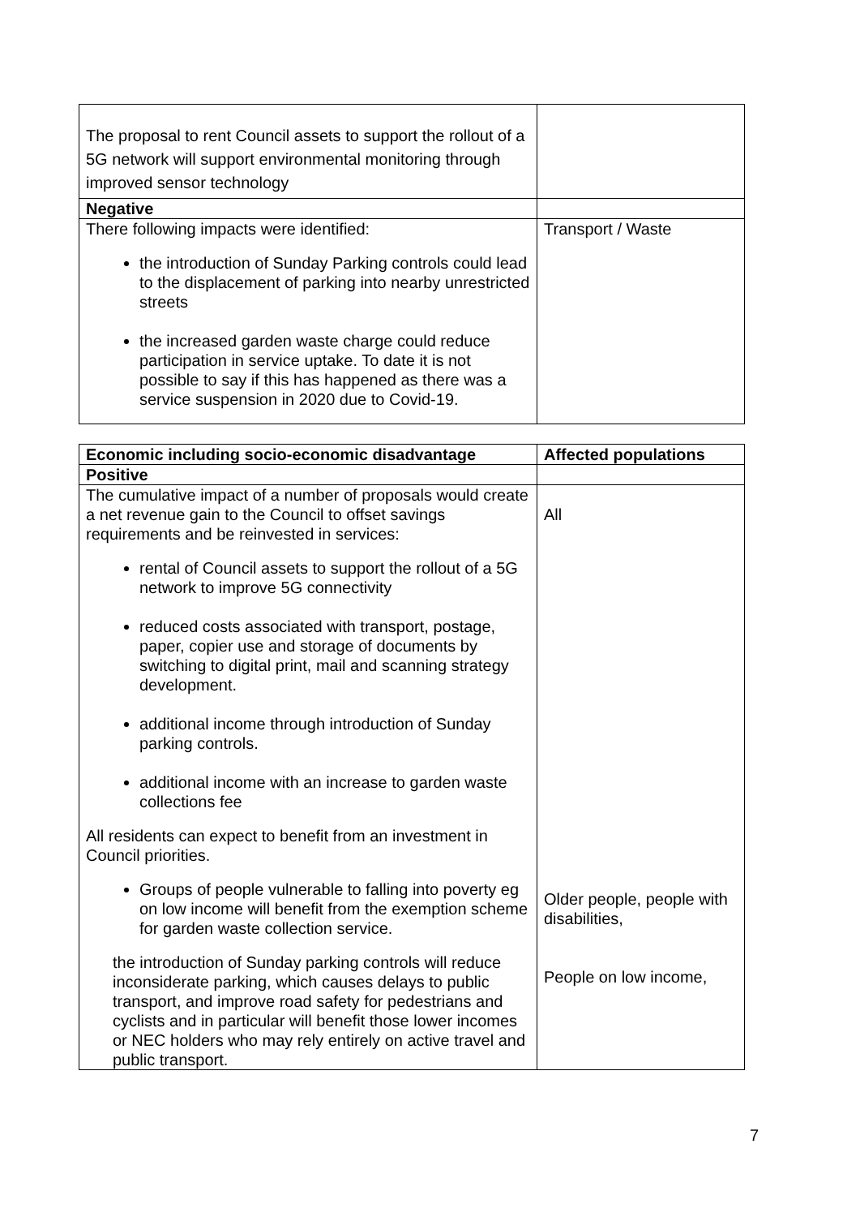| The proposal to rent Council assets to support the rollout of a 5G network will support environmental monitoring through improved sensor technology | |
| Negative | |
| There following impacts were identified: the introduction of Sunday Parking controls could lead to the displacement of parking into nearby unrestricted streets the increased garden waste charge could reduce participation in service uptake. To date it is not possible to say if this has happened as there was a service suspension in 2020 due to Covid-19. | Transport / Waste |
| Economic including socio-economic disadvantage | Affected populations |
| --- | --- |
| Positive | |
| The cumulative impact of a number of proposals would create a net revenue gain to the Council to offset savings requirements and be reinvested in services: rental of Council assets to support the rollout of a 5G network to improve 5G connectivity reduced costs associated with transport, postage, paper, copier use and storage of documents by switching to digital print, mail and scanning strategy development. additional income through introduction of Sunday parking controls. additional income with an increase to garden waste collections fee All residents can expect to benefit from an investment in Council priorities. Groups of people vulnerable to falling into poverty eg on low income will benefit from the exemption scheme for garden waste collection service. the introduction of Sunday parking controls will reduce inconsiderate parking, which causes delays to public transport, and improve road safety for pedestrians and cyclists and in particular will benefit those lower incomes or NEC holders who may rely entirely on active travel and public transport. | All Older people, people with disabilities, People on low income, |
7